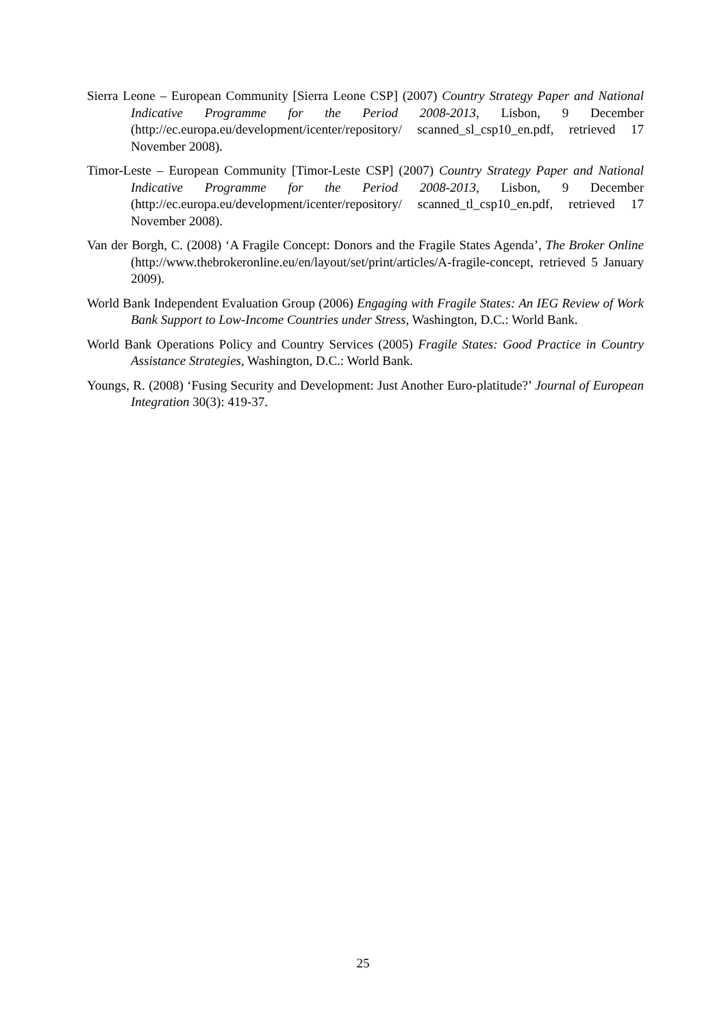Sierra Leone – European Community [Sierra Leone CSP] (2007) Country Strategy Paper and National Indicative Programme for the Period 2008-2013, Lisbon, 9 December (http://ec.europa.eu/development/icenter/repository/ scanned_sl_csp10_en.pdf, retrieved 17 November 2008).
Timor-Leste – European Community [Timor-Leste CSP] (2007) Country Strategy Paper and National Indicative Programme for the Period 2008-2013, Lisbon, 9 December (http://ec.europa.eu/development/icenter/repository/ scanned_tl_csp10_en.pdf, retrieved 17 November 2008).
Van der Borgh, C. (2008) ‘A Fragile Concept: Donors and the Fragile States Agenda’, The Broker Online (http://www.thebrokeronline.eu/en/layout/set/print/articles/A-fragile-concept, retrieved 5 January 2009).
World Bank Independent Evaluation Group (2006) Engaging with Fragile States: An IEG Review of Work Bank Support to Low-Income Countries under Stress, Washington, D.C.: World Bank.
World Bank Operations Policy and Country Services (2005) Fragile States: Good Practice in Country Assistance Strategies, Washington, D.C.: World Bank.
Youngs, R. (2008) ‘Fusing Security and Development: Just Another Euro-platitude?’ Journal of European Integration 30(3): 419-37.
25